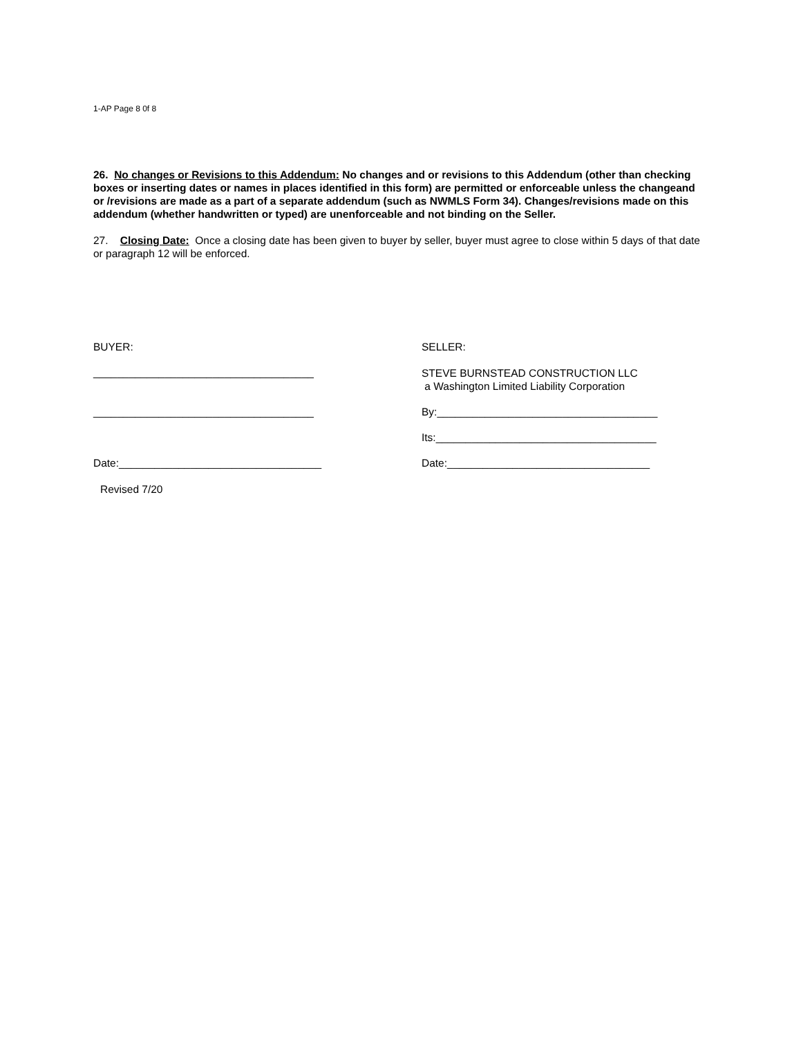1-AP Page 8 0f 8
26. No changes or Revisions to this Addendum: No changes and or revisions to this Addendum (other than checking boxes or inserting dates or names in places identified in this form) are permitted or enforceable unless the changeand or /revisions are made as a part of a separate addendum (such as NWMLS Form 34). Changes/revisions made on this addendum (whether handwritten or typed) are unenforceable and not binding on the Seller.
27. Closing Date: Once a closing date has been given to buyer by seller, buyer must agree to close within 5 days of that date or paragraph 12 will be enforced.
BUYER: SELLER:
_____________________________________
STEVE BURNSTEAD CONSTRUCTION LLC
a Washington Limited Liability Corporation
_____________________________________ By:_____________________________________
Its:_____________________________________
Date:__________________________________ Date:__________________________________
Revised 7/20